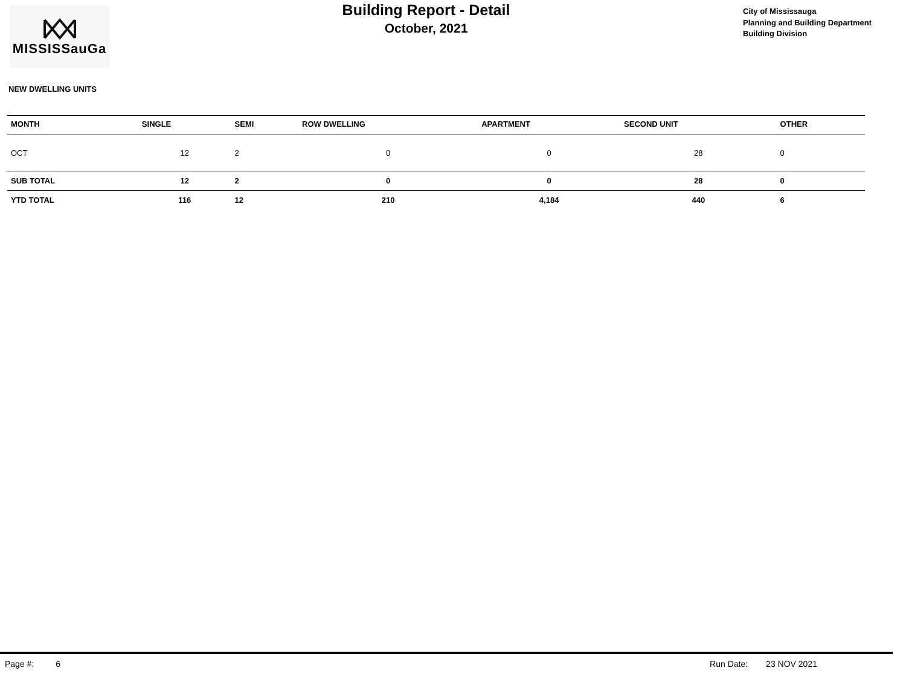MISSISSauGa
Building Report - Detail
October, 2021
City of Mississauga
Planning and Building Department
Building Division
NEW DWELLING UNITS
| MONTH | SINGLE | SEMI | ROW DWELLING | APARTMENT | SECOND UNIT | OTHER |
| --- | --- | --- | --- | --- | --- | --- |
| OCT | 12 | 2 | 0 | 0 | 28 | 0 |
| SUB TOTAL | 12 | 2 | 0 | 0 | 28 | 0 |
| YTD TOTAL | 116 | 12 | 210 | 4,184 | 440 | 6 |
Page #: 6 Run Date: 23 NOV 2021